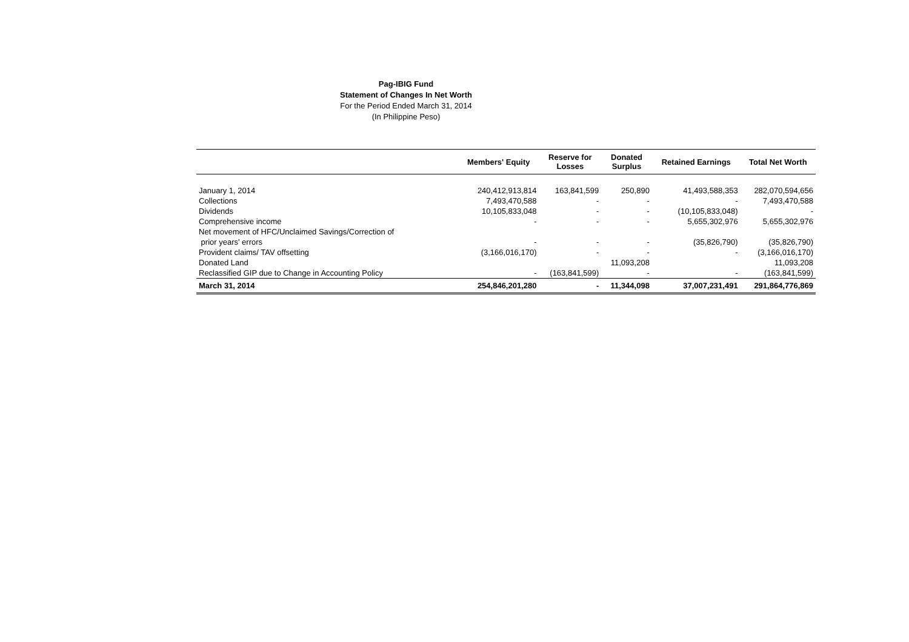Pag-IBIG Fund
Statement of Changes In Net Worth
For the Period Ended March 31, 2014
(In Philippine Peso)
| | Members' Equity | Reserve for Losses | Donated Surplus | Retained Earnings | Total Net Worth |
| --- | --- | --- | --- | --- | --- |
| January 1, 2014 | 240,412,913,814 | 163,841,599 | 250,890 | 41,493,588,353 | 282,070,594,656 |
| Collections | 7,493,470,588 | - | - | - | 7,493,470,588 |
| Dividends | 10,105,833,048 | - | - | (10,105,833,048) | - |
| Comprehensive income | - | - | - | 5,655,302,976 | 5,655,302,976 |
| Net movement of HFC/Unclaimed Savings/Correction of prior years' errors | - | - | - | (35,826,790) | (35,826,790) |
| Provident claims/ TAV offsetting | (3,166,016,170) | - | - | - | (3,166,016,170) |
| Donated Land | | | 11,093,208 | | 11,093,208 |
| Reclassified GIP due to Change in Accounting Policy | - | (163,841,599) | - | - | (163,841,599) |
| March 31, 2014 | 254,846,201,280 | - | 11,344,098 | 37,007,231,491 | 291,864,776,869 |